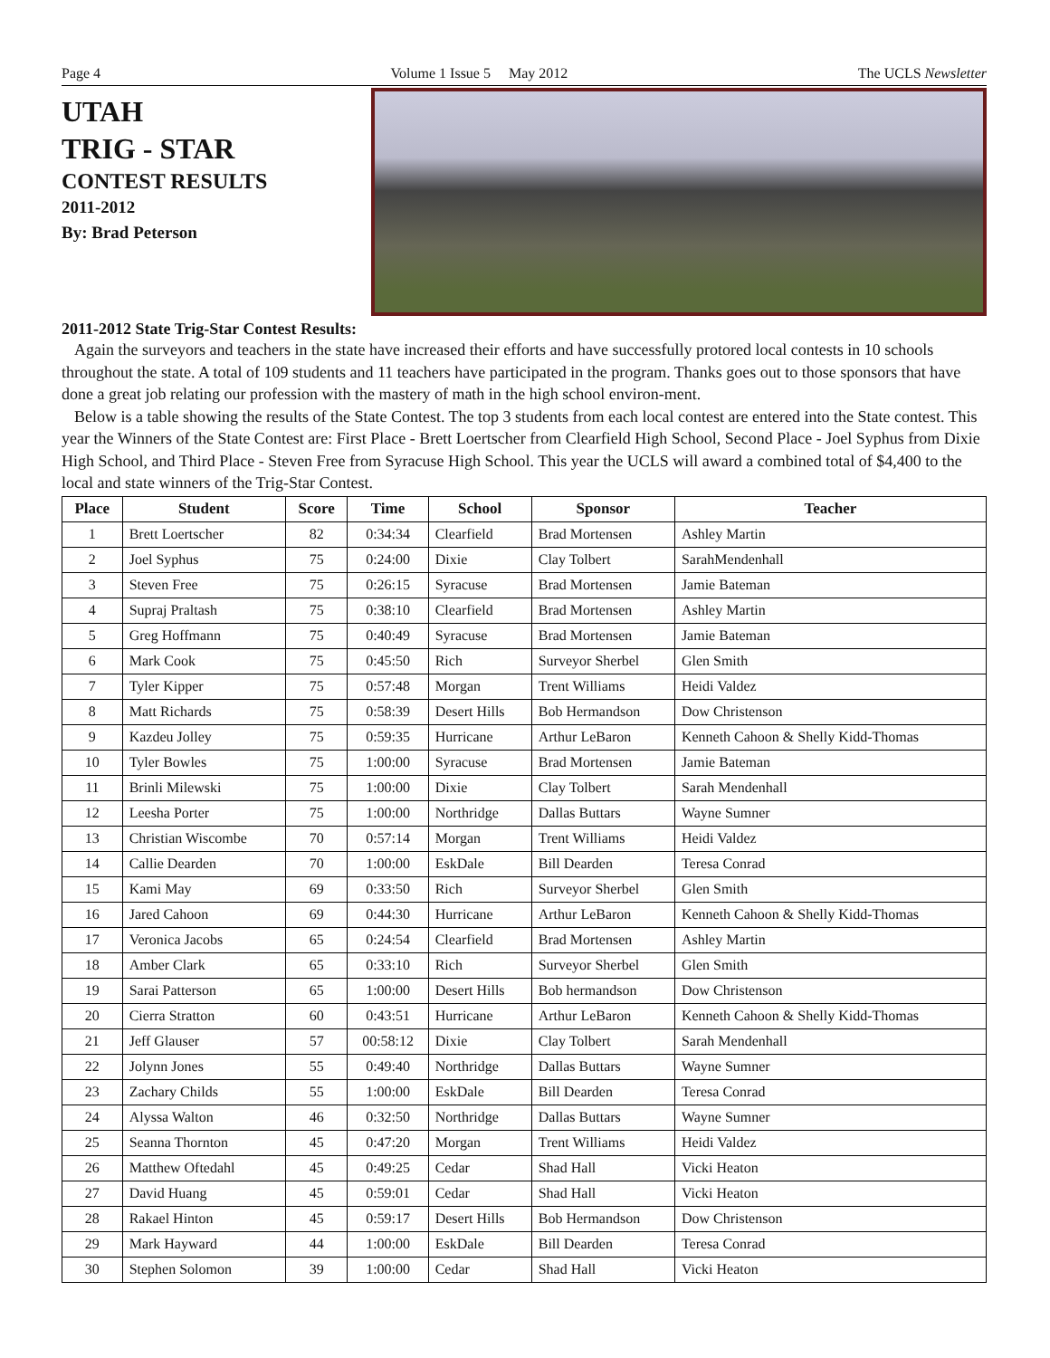Page 4 Volume 1 Issue 5 May 2012 The UCLS Newsletter
UTAH
TRIG - STAR
CONTEST RESULTS
2011-2012
By: Brad Peterson
2011-2012 State Trig-Star Contest Results:
Again the surveyors and teachers in the state have increased their efforts and have successfully protored local contests in 10 schools throughout the state. A total of 109 students and 11 teachers have participated in the program. Thanks goes out to those sponsors that have done a great job relating our profession with the mastery of math in the high school environ-ment.
Below is a table showing the results of the State Contest. The top 3 students from each local contest are entered into the State contest. This year the Winners of the State Contest are: First Place - Brett Loertscher from Clearfield High School, Second Place - Joel Syphus from Dixie High School, and Third Place - Steven Free from Syracuse High School. This year the UCLS will award a combined total of $4,400 to the local and state winners of the Trig-Star Contest.
| Place | Student | Score | Time | School | Sponsor | Teacher |
| --- | --- | --- | --- | --- | --- | --- |
| 1 | Brett Loertscher | 82 | 0:34:34 | Clearfield | Brad Mortensen | Ashley Martin |
| 2 | Joel Syphus | 75 | 0:24:00 | Dixie | Clay Tolbert | SarahMendenhall |
| 3 | Steven Free | 75 | 0:26:15 | Syracuse | Brad Mortensen | Jamie Bateman |
| 4 | Supraj Praltash | 75 | 0:38:10 | Clearfield | Brad Mortensen | Ashley Martin |
| 5 | Greg Hoffmann | 75 | 0:40:49 | Syracuse | Brad Mortensen | Jamie Bateman |
| 6 | Mark Cook | 75 | 0:45:50 | Rich | Surveyor Sherbel | Glen Smith |
| 7 | Tyler Kipper | 75 | 0:57:48 | Morgan | Trent Williams | Heidi Valdez |
| 8 | Matt Richards | 75 | 0:58:39 | Desert Hills | Bob Hermandson | Dow Christenson |
| 9 | Kazdeu Jolley | 75 | 0:59:35 | Hurricane | Arthur LeBaron | Kenneth Cahoon & Shelly Kidd-Thomas |
| 10 | Tyler Bowles | 75 | 1:00:00 | Syracuse | Brad Mortensen | Jamie Bateman |
| 11 | Brinli Milewski | 75 | 1:00:00 | Dixie | Clay Tolbert | Sarah Mendenhall |
| 12 | Leesha Porter | 75 | 1:00:00 | Northridge | Dallas Buttars | Wayne Sumner |
| 13 | Christian Wiscombe | 70 | 0:57:14 | Morgan | Trent Williams | Heidi Valdez |
| 14 | Callie Dearden | 70 | 1:00:00 | EskDale | Bill Dearden | Teresa Conrad |
| 15 | Kami May | 69 | 0:33:50 | Rich | Surveyor Sherbel | Glen Smith |
| 16 | Jared Cahoon | 69 | 0:44:30 | Hurricane | Arthur LeBaron | Kenneth Cahoon & Shelly Kidd-Thomas |
| 17 | Veronica Jacobs | 65 | 0:24:54 | Clearfield | Brad Mortensen | Ashley Martin |
| 18 | Amber Clark | 65 | 0:33:10 | Rich | Surveyor Sherbel | Glen Smith |
| 19 | Sarai Patterson | 65 | 1:00:00 | Desert Hills | Bob hermandson | Dow Christenson |
| 20 | Cierra Stratton | 60 | 0:43:51 | Hurricane | Arthur LeBaron | Kenneth Cahoon & Shelly Kidd-Thomas |
| 21 | Jeff Glauser | 57 | 00:58:12 | Dixie | Clay Tolbert | Sarah Mendenhall |
| 22 | Jolynn Jones | 55 | 0:49:40 | Northridge | Dallas Buttars | Wayne Sumner |
| 23 | Zachary Childs | 55 | 1:00:00 | EskDale | Bill Dearden | Teresa Conrad |
| 24 | Alyssa Walton | 46 | 0:32:50 | Northridge | Dallas Buttars | Wayne Sumner |
| 25 | Seanna Thornton | 45 | 0:47:20 | Morgan | Trent Williams | Heidi Valdez |
| 26 | Matthew Oftedahl | 45 | 0:49:25 | Cedar | Shad Hall | Vicki Heaton |
| 27 | David Huang | 45 | 0:59:01 | Cedar | Shad Hall | Vicki Heaton |
| 28 | Rakael Hinton | 45 | 0:59:17 | Desert Hills | Bob Hermandson | Dow Christenson |
| 29 | Mark Hayward | 44 | 1:00:00 | EskDale | Bill Dearden | Teresa Conrad |
| 30 | Stephen Solomon | 39 | 1:00:00 | Cedar | Shad Hall | Vicki Heaton |